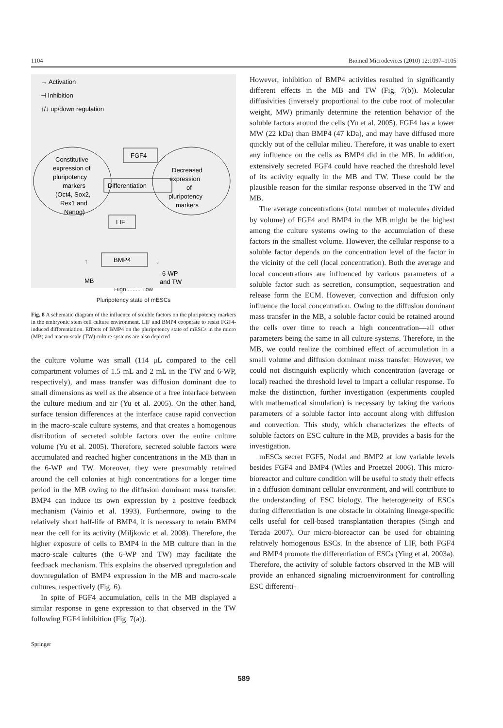1104 Biomed Microdevices (2010) 12:1097–1105
→ Activation
⊣ Inhibition
↑/↓ up/down regulation
Constitutive
expression of
pluripotency
markers
(Oct4, Sox2,
Rex1 and
Nanog)
Decreased
expression
of
pluripotency
markers
FGF4
Differentiation
LIF
BMP4
↑
↓
MB
6-WP
and TW
High ........ Low
Pluripotency state of mESCs
Fig. 8 A schematic diagram of the influence of soluble factors on the pluripotency markers in the embryonic stem cell culture environment. LIF and BMP4 cooperate to resist FGF4-induced differentiation. Effects of BMP4 on the pluripotency state of mESCs in the micro (MB) and macro-scale (TW) culture systems are also depicted
the culture volume was small (114 μL compared to the cell compartment volumes of 1.5 mL and 2 mL in the TW and 6-WP, respectively), and mass transfer was diffusion dominant due to small dimensions as well as the absence of a free interface between the culture medium and air (Yu et al. 2005). On the other hand, surface tension differences at the interface cause rapid convection in the macro-scale culture systems, and that creates a homogenous distribution of secreted soluble factors over the entire culture volume (Yu et al. 2005). Therefore, secreted soluble factors were accumulated and reached higher concentrations in the MB than in the 6-WP and TW. Moreover, they were presumably retained around the cell colonies at high concentrations for a longer time period in the MB owing to the diffusion dominant mass transfer. BMP4 can induce its own expression by a positive feedback mechanism (Vainio et al. 1993). Furthermore, owing to the relatively short half-life of BMP4, it is necessary to retain BMP4 near the cell for its activity (Miljkovic et al. 2008). Therefore, the higher exposure of cells to BMP4 in the MB culture than in the macro-scale cultures (the 6-WP and TW) may facilitate the feedback mechanism. This explains the observed upregulation and downregulation of BMP4 expression in the MB and macro-scale cultures, respectively (Fig. 6).
In spite of FGF4 accumulation, cells in the MB displayed a similar response in gene expression to that observed in the TW following FGF4 inhibition (Fig. 7(a)).
Springer
However, inhibition of BMP4 activities resulted in significantly different effects in the MB and TW (Fig. 7(b)). Molecular diffusivities (inversely proportional to the cube root of molecular weight, MW) primarily determine the retention behavior of the soluble factors around the cells (Yu et al. 2005). FGF4 has a lower MW (22 kDa) than BMP4 (47 kDa), and may have diffused more quickly out of the cellular milieu. Therefore, it was unable to exert any influence on the cells as BMP4 did in the MB. In addition, extensively secreted FGF4 could have reached the threshold level of its activity equally in the MB and TW. These could be the plausible reason for the similar response observed in the TW and MB.
The average concentrations (total number of molecules divided by volume) of FGF4 and BMP4 in the MB might be the highest among the culture systems owing to the accumulation of these factors in the smallest volume. However, the cellular response to a soluble factor depends on the concentration level of the factor in the vicinity of the cell (local concentration). Both the average and local concentrations are influenced by various parameters of a soluble factor such as secretion, consumption, sequestration and release form the ECM. However, convection and diffusion only influence the local concentration. Owing to the diffusion dominant mass transfer in the MB, a soluble factor could be retained around the cells over time to reach a high concentration—all other parameters being the same in all culture systems. Therefore, in the MB, we could realize the combined effect of accumulation in a small volume and diffusion dominant mass transfer. However, we could not distinguish explicitly which concentration (average or local) reached the threshold level to impart a cellular response. To make the distinction, further investigation (experiments coupled with mathematical simulation) is necessary by taking the various parameters of a soluble factor into account along with diffusion and convection. This study, which characterizes the effects of soluble factors on ESC culture in the MB, provides a basis for the investigation.
mESCs secret FGF5, Nodal and BMP2 at low variable levels besides FGF4 and BMP4 (Wiles and Proetzel 2006). This micro-bioreactor and culture condition will be useful to study their effects in a diffusion dominant cellular environment, and will contribute to the understanding of ESC biology. The heterogeneity of ESCs during differentiation is one obstacle in obtaining lineage-specific cells useful for cell-based transplantation therapies (Singh and Terada 2007). Our micro-bioreactor can be used for obtaining relatively homogenous ESCs. In the absence of LIF, both FGF4 and BMP4 promote the differentiation of ESCs (Ying et al. 2003a). Therefore, the activity of soluble factors observed in the MB will provide an enhanced signaling microenvironment for controlling ESC differenti-
589